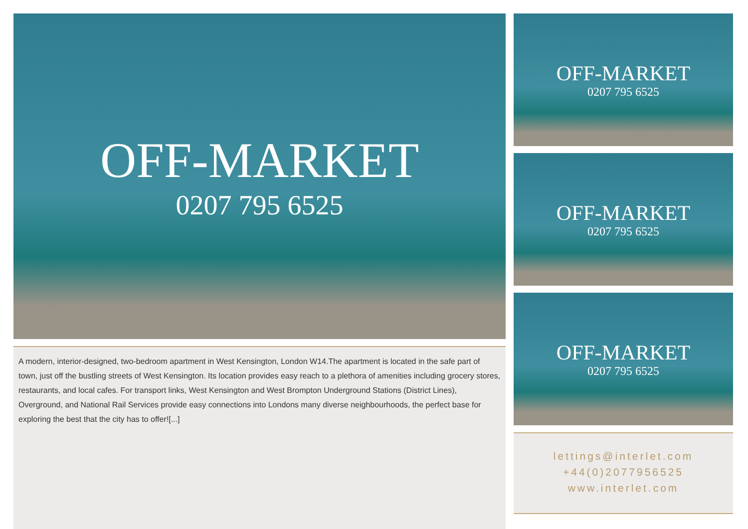OFF-MARKET
0207 795 6525
A modern, interior-designed, two-bedroom apartment in West Kensington, London W14.The apartment is located in the safe part of town, just off the bustling streets of West Kensington. Its location provides easy reach to a plethora of amenities including grocery stores, restaurants, and local cafes. For transport links, West Kensington and West Brompton Underground Stations (District Lines), Overground, and National Rail Services provide easy connections into Londons many diverse neighbourhoods, the perfect base for exploring the best that the city has to offer![...]
OFF-MARKET
0207 795 6525
OFF-MARKET
0207 795 6525
OFF-MARKET
0207 795 6525
lettings@interlet.com
+44(0)2077956525
www.interlet.com